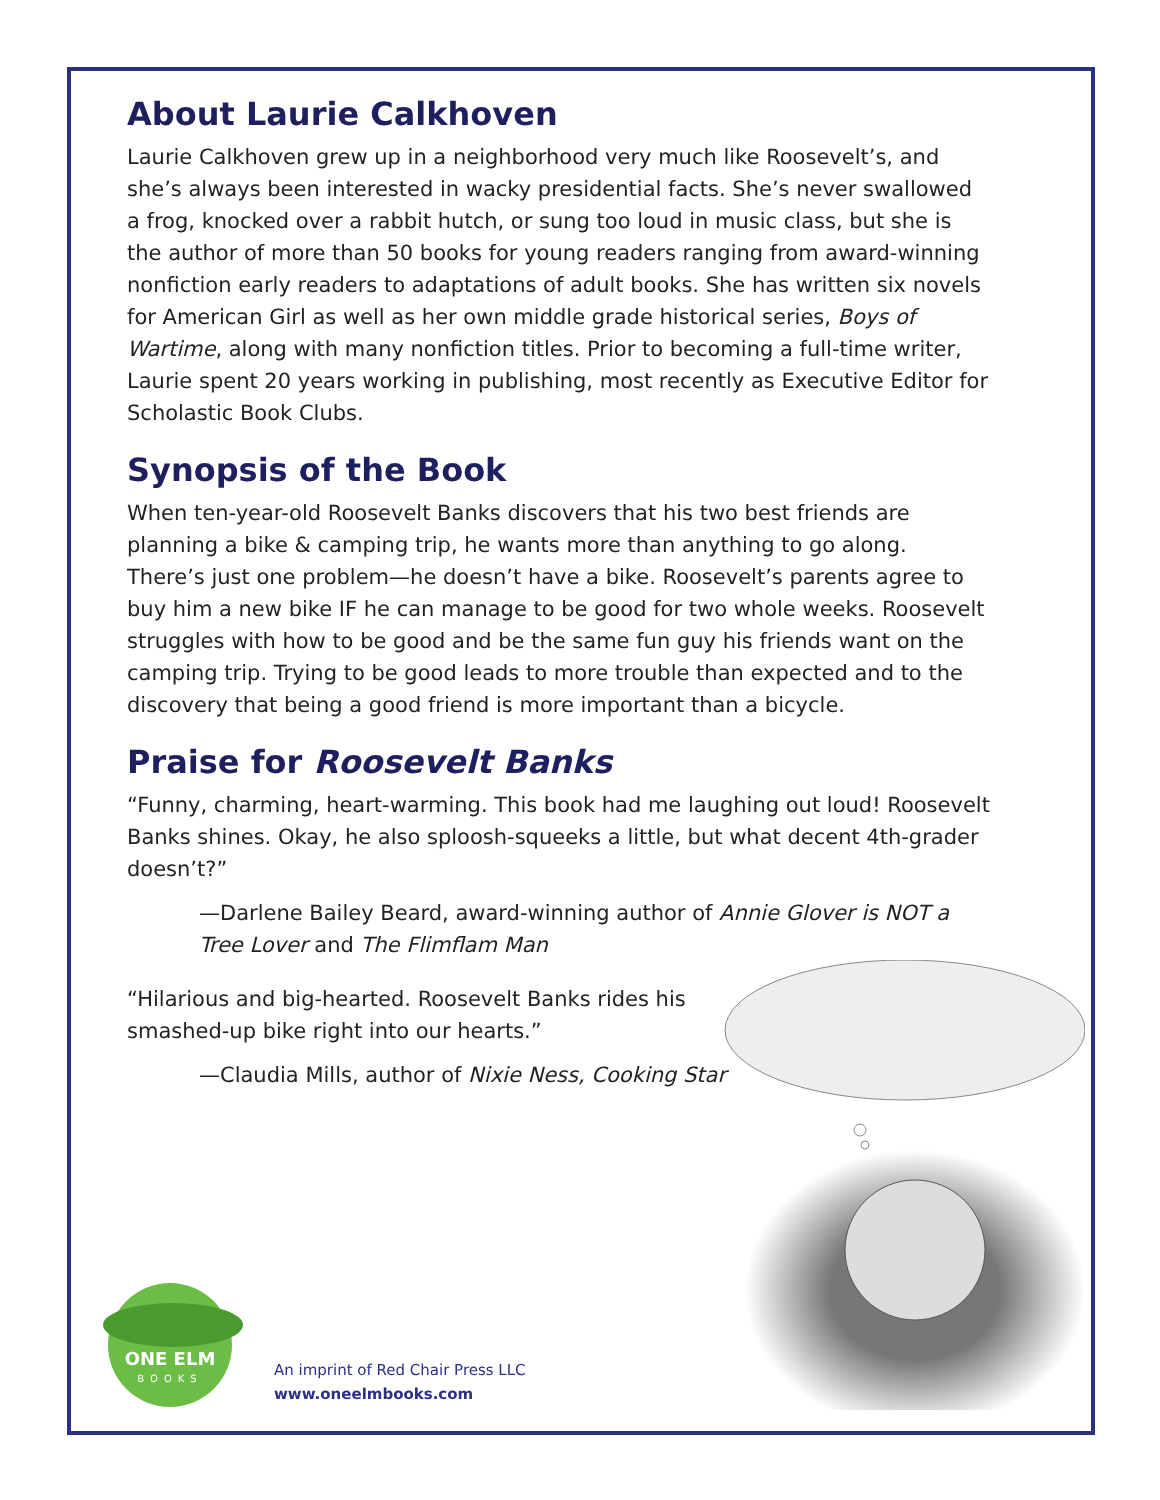About Laurie Calkhoven
Laurie Calkhoven grew up in a neighborhood very much like Roosevelt’s, and she’s always been interested in wacky presidential facts. She’s never swallowed a frog, knocked over a rabbit hutch, or sung too loud in music class, but she is the author of more than 50 books for young readers ranging from award-winning nonfiction early readers to adaptations of adult books. She has written six novels for American Girl as well as her own middle grade historical series, Boys of Wartime, along with many nonfiction titles. Prior to becoming a full-time writer, Laurie spent 20 years working in publishing, most recently as Executive Editor for Scholastic Book Clubs.
Synopsis of the Book
When ten-year-old Roosevelt Banks discovers that his two best friends are planning a bike & camping trip, he wants more than anything to go along. There’s just one problem—he doesn’t have a bike. Roosevelt’s parents agree to buy him a new bike IF he can manage to be good for two whole weeks. Roosevelt struggles with how to be good and be the same fun guy his friends want on the camping trip. Trying to be good leads to more trouble than expected and to the discovery that being a good friend is more important than a bicycle.
Praise for Roosevelt Banks
“Funny, charming, heart-warming. This book had me laughing out loud! Roosevelt Banks shines. Okay, he also sploosh-squeeks a little, but what decent 4th-grader doesn’t?”
—Darlene Bailey Beard, award-winning author of Annie Glover is NOT a Tree Lover and The Flimflam Man
“Hilarious and big-hearted. Roosevelt Banks rides his smashed-up bike right into our hearts.”
—Claudia Mills, author of Nixie Ness, Cooking Star
ONE ELM
BOOKS
An imprint of Red Chair Press LLC
www.oneelmbooks.com